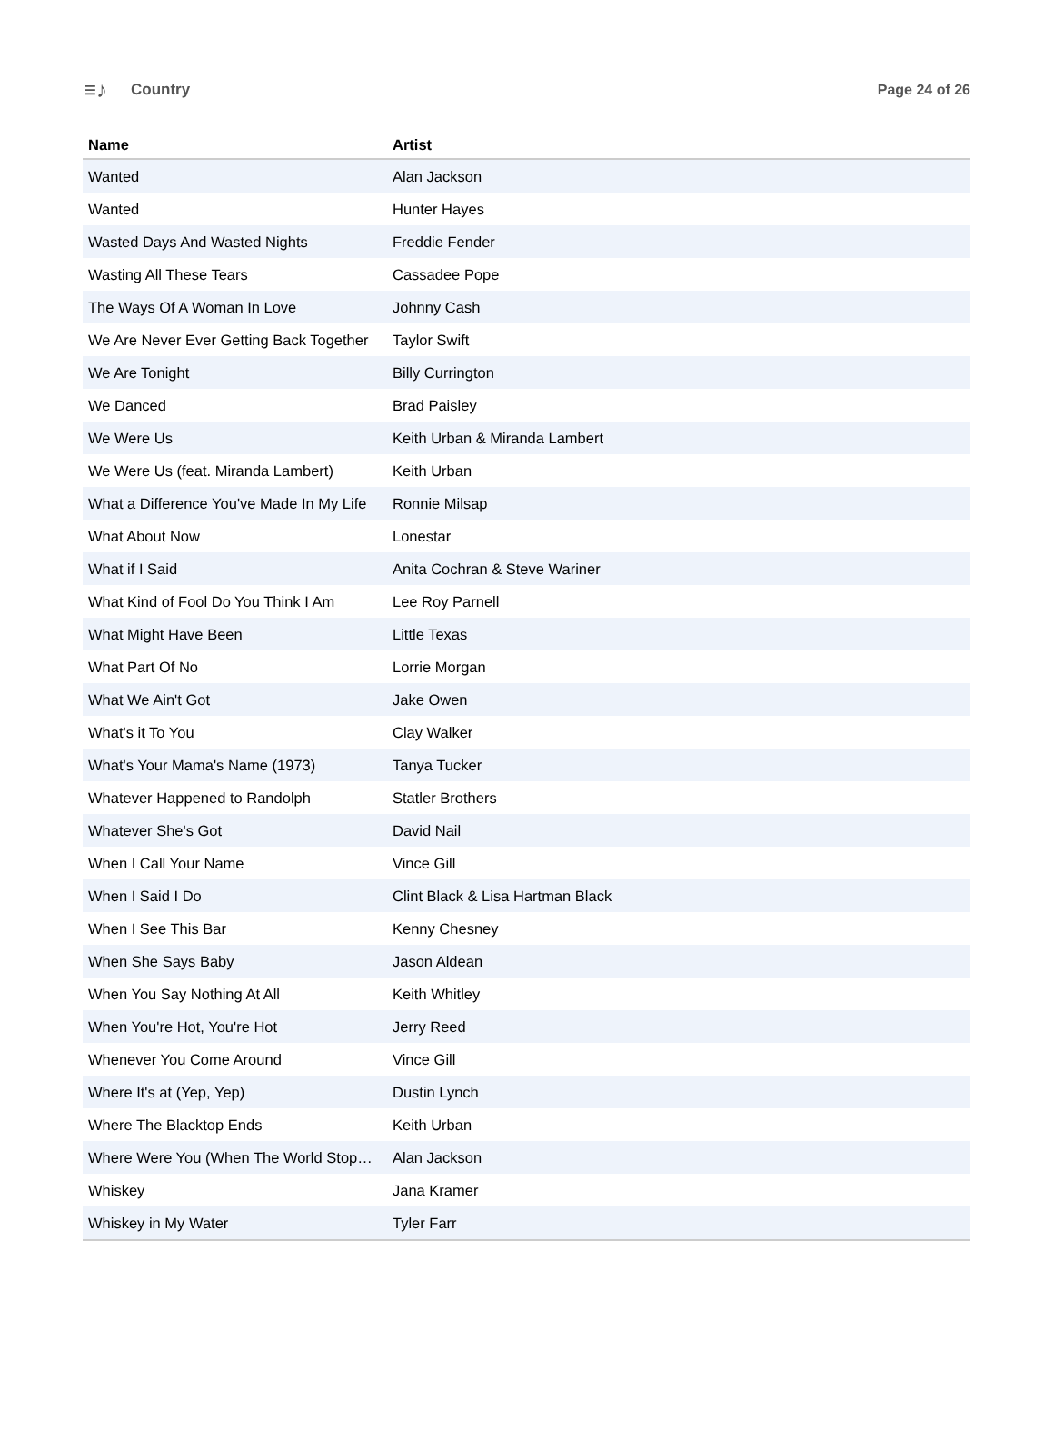≡♪ Country Page 24 of 26
| Name | Artist |
| --- | --- |
| Wanted | Alan Jackson |
| Wanted | Hunter Hayes |
| Wasted Days And Wasted Nights | Freddie Fender |
| Wasting All These Tears | Cassadee Pope |
| The Ways Of A Woman In Love | Johnny Cash |
| We Are Never Ever Getting Back Together | Taylor Swift |
| We Are Tonight | Billy Currington |
| We Danced | Brad Paisley |
| We Were Us | Keith Urban & Miranda Lambert |
| We Were Us (feat. Miranda Lambert) | Keith Urban |
| What a Difference You've Made In My Life | Ronnie Milsap |
| What About Now | Lonestar |
| What if I Said | Anita Cochran & Steve Wariner |
| What Kind of Fool Do You Think I Am | Lee Roy Parnell |
| What Might Have Been | Little Texas |
| What Part Of No | Lorrie Morgan |
| What We Ain't Got | Jake Owen |
| What's it To You | Clay Walker |
| What's Your Mama's Name (1973) | Tanya Tucker |
| Whatever Happened to Randolph | Statler Brothers |
| Whatever She's Got | David Nail |
| When I Call Your Name | Vince Gill |
| When I Said I Do | Clint Black & Lisa Hartman Black |
| When I See This Bar | Kenny Chesney |
| When She Says Baby | Jason Aldean |
| When You Say Nothing At All | Keith Whitley |
| When You're Hot, You're Hot | Jerry Reed |
| Whenever You Come Around | Vince Gill |
| Where It's at (Yep, Yep) | Dustin Lynch |
| Where The Blacktop Ends | Keith Urban |
| Where Were You (When The World Stop… | Alan Jackson |
| Whiskey | Jana Kramer |
| Whiskey in My Water | Tyler Farr |